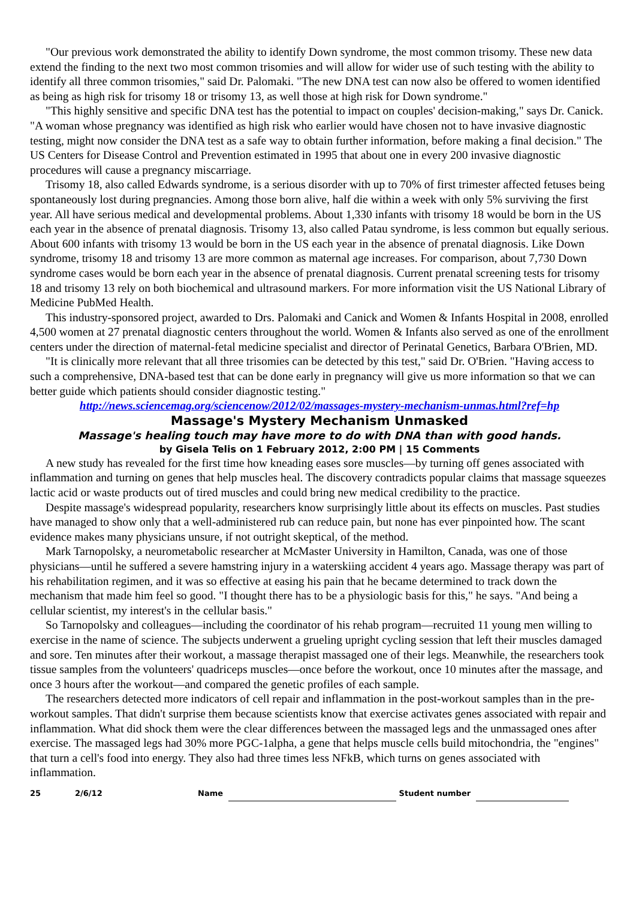"Our previous work demonstrated the ability to identify Down syndrome, the most common trisomy. These new data extend the finding to the next two most common trisomies and will allow for wider use of such testing with the ability to identify all three common trisomies," said Dr. Palomaki. "The new DNA test can now also be offered to women identified as being as high risk for trisomy 18 or trisomy 13, as well those at high risk for Down syndrome."
"This highly sensitive and specific DNA test has the potential to impact on couples' decision-making," says Dr. Canick. "A woman whose pregnancy was identified as high risk who earlier would have chosen not to have invasive diagnostic testing, might now consider the DNA test as a safe way to obtain further information, before making a final decision." The US Centers for Disease Control and Prevention estimated in 1995 that about one in every 200 invasive diagnostic procedures will cause a pregnancy miscarriage.
Trisomy 18, also called Edwards syndrome, is a serious disorder with up to 70% of first trimester affected fetuses being spontaneously lost during pregnancies. Among those born alive, half die within a week with only 5% surviving the first year. All have serious medical and developmental problems. About 1,330 infants with trisomy 18 would be born in the US each year in the absence of prenatal diagnosis. Trisomy 13, also called Patau syndrome, is less common but equally serious. About 600 infants with trisomy 13 would be born in the US each year in the absence of prenatal diagnosis. Like Down syndrome, trisomy 18 and trisomy 13 are more common as maternal age increases. For comparison, about 7,730 Down syndrome cases would be born each year in the absence of prenatal diagnosis. Current prenatal screening tests for trisomy 18 and trisomy 13 rely on both biochemical and ultrasound markers. For more information visit the US National Library of Medicine PubMed Health.
This industry-sponsored project, awarded to Drs. Palomaki and Canick and Women & Infants Hospital in 2008, enrolled 4,500 women at 27 prenatal diagnostic centers throughout the world. Women & Infants also served as one of the enrollment centers under the direction of maternal-fetal medicine specialist and director of Perinatal Genetics, Barbara O'Brien, MD.
"It is clinically more relevant that all three trisomies can be detected by this test," said Dr. O'Brien. "Having access to such a comprehensive, DNA-based test that can be done early in pregnancy will give us more information so that we can better guide which patients should consider diagnostic testing."
http://news.sciencemag.org/sciencenow/2012/02/massages-mystery-mechanism-unmas.html?ref=hp
Massage's Mystery Mechanism Unmasked
Massage's healing touch may have more to do with DNA than with good hands.
by Gisela Telis on 1 February 2012, 2:00 PM | 15 Comments
A new study has revealed for the first time how kneading eases sore muscles—by turning off genes associated with inflammation and turning on genes that help muscles heal. The discovery contradicts popular claims that massage squeezes lactic acid or waste products out of tired muscles and could bring new medical credibility to the practice.
Despite massage's widespread popularity, researchers know surprisingly little about its effects on muscles. Past studies have managed to show only that a well-administered rub can reduce pain, but none has ever pinpointed how. The scant evidence makes many physicians unsure, if not outright skeptical, of the method.
Mark Tarnopolsky, a neurometabolic researcher at McMaster University in Hamilton, Canada, was one of those physicians—until he suffered a severe hamstring injury in a waterskiing accident 4 years ago. Massage therapy was part of his rehabilitation regimen, and it was so effective at easing his pain that he became determined to track down the mechanism that made him feel so good. "I thought there has to be a physiologic basis for this," he says. "And being a cellular scientist, my interest's in the cellular basis."
So Tarnopolsky and colleagues—including the coordinator of his rehab program—recruited 11 young men willing to exercise in the name of science. The subjects underwent a grueling upright cycling session that left their muscles damaged and sore. Ten minutes after their workout, a massage therapist massaged one of their legs. Meanwhile, the researchers took tissue samples from the volunteers' quadriceps muscles—once before the workout, once 10 minutes after the massage, and once 3 hours after the workout—and compared the genetic profiles of each sample.
The researchers detected more indicators of cell repair and inflammation in the post-workout samples than in the pre-workout samples. That didn't surprise them because scientists know that exercise activates genes associated with repair and inflammation. What did shock them were the clear differences between the massaged legs and the unmassaged ones after exercise. The massaged legs had 30% more PGC-1alpha, a gene that helps muscle cells build mitochondria, the "engines" that turn a cell's food into energy. They also had three times less NFkB, which turns on genes associated with inflammation.
25 2/6/12 Name Student number